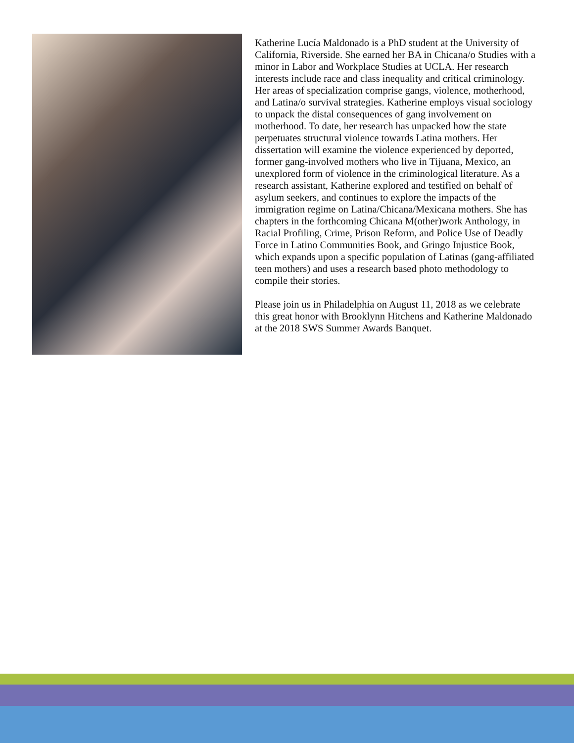Katherine Lucía Maldonado is a PhD student at the University of California, Riverside. She earned her BA in Chicana/o Studies with a minor in Labor and Workplace Studies at UCLA. Her research interests include race and class inequality and critical criminology. Her areas of specialization comprise gangs, violence, motherhood, and Latina/o survival strategies. Katherine employs visual sociology to unpack the distal consequences of gang involvement on motherhood. To date, her research has unpacked how the state perpetuates structural violence towards Latina mothers. Her dissertation will examine the violence experienced by deported, former gang-involved mothers who live in Tijuana, Mexico, an unexplored form of violence in the criminological literature. As a research assistant, Katherine explored and testified on behalf of asylum seekers, and continues to explore the impacts of the immigration regime on Latina/Chicana/Mexicana mothers. She has chapters in the forthcoming Chicana M(other)work Anthology, in Racial Profiling, Crime, Prison Reform, and Police Use of Deadly Force in Latino Communities Book, and Gringo Injustice Book, which expands upon a specific population of Latinas (gang-affiliated teen mothers) and uses a research based photo methodology to compile their stories.
Please join us in Philadelphia on August 11, 2018 as we celebrate this great honor with Brooklynn Hitchens and Katherine Maldonado at the 2018 SWS Summer Awards Banquet.